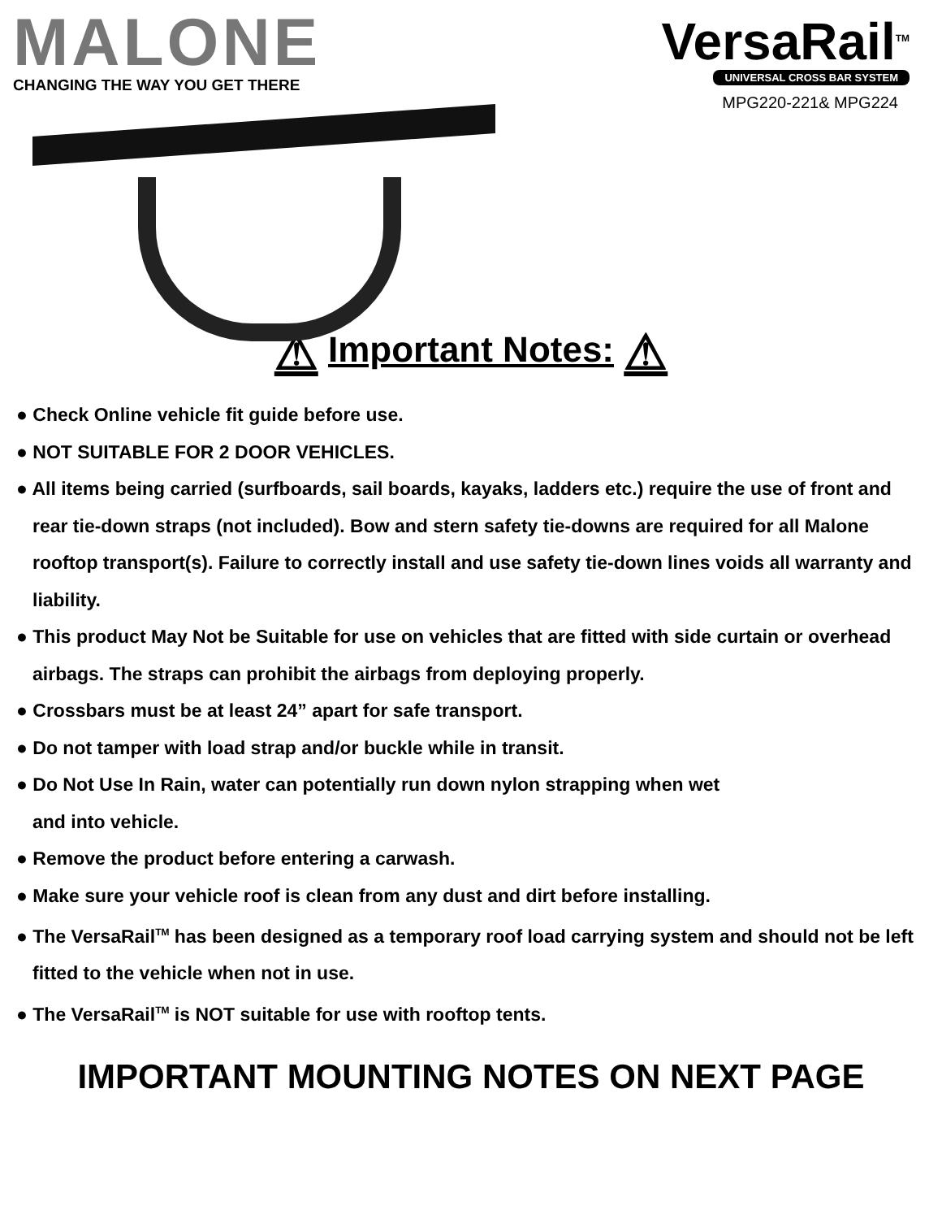MALONE
CHANGING THE WAY YOU GET THERE
VersaRail<sup>TM</sup>
UNIVERSAL CROSS BAR SYSTEM
MPG220-221& MPG224
⚠ Important Notes: ⚠
● Check Online vehicle fit guide before use.
● NOT SUITABLE FOR 2 DOOR VEHICLES.
● All items being carried (surfboards, sail boards, kayaks, ladders etc.) require the use of front and rear tie-down straps (not included). Bow and stern safety tie-downs are required for all Malone rooftop transport(s). Failure to correctly install and use safety tie-down lines voids all warranty and liability.
● This product May Not be Suitable for use on vehicles that are fitted with side curtain or overhead airbags. The straps can prohibit the airbags from deploying properly.
● Crossbars must be at least 24” apart for safe transport.
● Do not tamper with load strap and/or buckle while in transit.
● Do Not Use In Rain, water can potentially run down nylon strapping when wet
and into vehicle.
● Remove the product before entering a carwash.
● Make sure your vehicle roof is clean from any dust and dirt before installing.
● The VersaRail<sup>TM</sup> has been designed as a temporary roof load carrying system and should not be left fitted to the vehicle when not in use.
● The VersaRail<sup>TM</sup> is NOT suitable for use with rooftop tents.
IMPORTANT MOUNTING NOTES ON NEXT PAGE